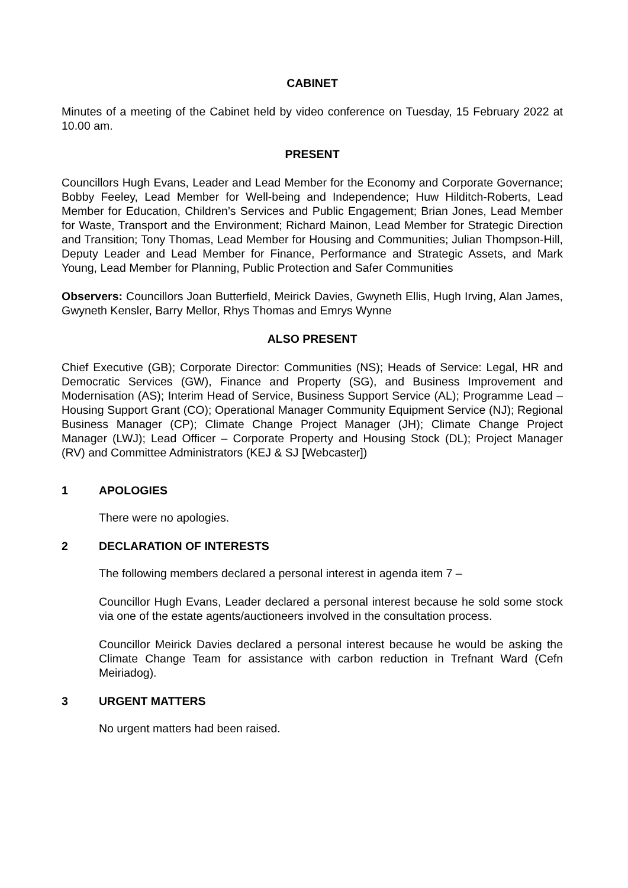CABINET
Minutes of a meeting of the Cabinet held by video conference on Tuesday, 15 February 2022 at 10.00 am.
PRESENT
Councillors Hugh Evans, Leader and Lead Member for the Economy and Corporate Governance; Bobby Feeley, Lead Member for Well-being and Independence; Huw Hilditch-Roberts, Lead Member for Education, Children’s Services and Public Engagement; Brian Jones, Lead Member for Waste, Transport and the Environment; Richard Mainon, Lead Member for Strategic Direction and Transition; Tony Thomas, Lead Member for Housing and Communities; Julian Thompson-Hill, Deputy Leader and Lead Member for Finance, Performance and Strategic Assets, and Mark Young, Lead Member for Planning, Public Protection and Safer Communities
Observers: Councillors Joan Butterfield, Meirick Davies, Gwyneth Ellis, Hugh Irving, Alan James, Gwyneth Kensler, Barry Mellor, Rhys Thomas and Emrys Wynne
ALSO PRESENT
Chief Executive (GB); Corporate Director: Communities (NS); Heads of Service: Legal, HR and Democratic Services (GW), Finance and Property (SG), and Business Improvement and Modernisation (AS); Interim Head of Service, Business Support Service (AL); Programme Lead – Housing Support Grant (CO); Operational Manager Community Equipment Service (NJ); Regional Business Manager (CP); Climate Change Project Manager (JH); Climate Change Project Manager (LWJ); Lead Officer – Corporate Property and Housing Stock (DL); Project Manager (RV) and Committee Administrators (KEJ & SJ [Webcaster])
1 APOLOGIES
There were no apologies.
2 DECLARATION OF INTERESTS
The following members declared a personal interest in agenda item 7 –
Councillor Hugh Evans, Leader declared a personal interest because he sold some stock via one of the estate agents/auctioneers involved in the consultation process.
Councillor Meirick Davies declared a personal interest because he would be asking the Climate Change Team for assistance with carbon reduction in Trefnant Ward (Cefn Meiriadog).
3 URGENT MATTERS
No urgent matters had been raised.